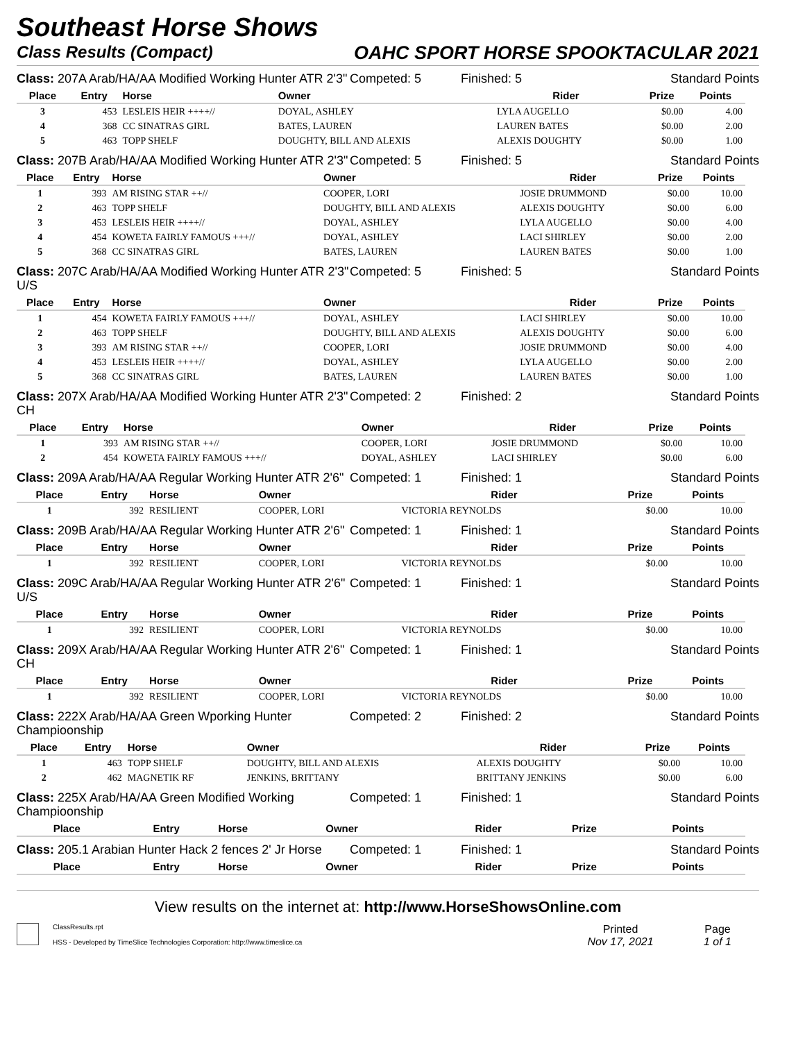Southeast Horse Shows
Class Results (Compact) OAHC SPORT HORSE SPOOKTACULAR 2021
Class: 207A Arab/HA/AA Modified Working Hunter ATR 2'3"
Competed: 5
Finished: 5
Standard Points
| Place | Entry | Horse | Owner | Rider | Prize | Points |
| --- | --- | --- | --- | --- | --- | --- |
| 3 | 453 | LESLEIS HEIR ++++// | DOYAL, ASHLEY | LYLA AUGELLO | $0.00 | 4.00 |
| 4 | 368 | CC SINATRAS GIRL | BATES, LAUREN | LAUREN BATES | $0.00 | 2.00 |
| 5 | 463 | TOPP SHELF | DOUGHTY, BILL AND ALEXIS | ALEXIS DOUGHTY | $0.00 | 1.00 |
Class: 207B Arab/HA/AA Modified Working Hunter ATR 2'3"
Competed: 5
Finished: 5
Standard Points
| Place | Entry | Horse | Owner | Rider | Prize | Points |
| --- | --- | --- | --- | --- | --- | --- |
| 1 | 393 | AM RISING STAR ++// | COOPER, LORI | JOSIE DRUMMOND | $0.00 | 10.00 |
| 2 | 463 | TOPP SHELF | DOUGHTY, BILL AND ALEXIS | ALEXIS DOUGHTY | $0.00 | 6.00 |
| 3 | 453 | LESLEIS HEIR ++++// | DOYAL, ASHLEY | LYLA AUGELLO | $0.00 | 4.00 |
| 4 | 454 | KOWETA FAIRLY FAMOUS +++// | DOYAL, ASHLEY | LACI SHIRLEY | $0.00 | 2.00 |
| 5 | 368 | CC SINATRAS GIRL | BATES, LAUREN | LAUREN BATES | $0.00 | 1.00 |
Class: 207C Arab/HA/AA Modified Working Hunter ATR 2'3" U/S
Competed: 5
Finished: 5
Standard Points
| Place | Entry | Horse | Owner | Rider | Prize | Points |
| --- | --- | --- | --- | --- | --- | --- |
| 1 | 454 | KOWETA FAIRLY FAMOUS +++// | DOYAL, ASHLEY | LACI SHIRLEY | $0.00 | 10.00 |
| 2 | 463 | TOPP SHELF | DOUGHTY, BILL AND ALEXIS | ALEXIS DOUGHTY | $0.00 | 6.00 |
| 3 | 393 | AM RISING STAR ++// | COOPER, LORI | JOSIE DRUMMOND | $0.00 | 4.00 |
| 4 | 453 | LESLEIS HEIR ++++// | DOYAL, ASHLEY | LYLA AUGELLO | $0.00 | 2.00 |
| 5 | 368 | CC SINATRAS GIRL | BATES, LAUREN | LAUREN BATES | $0.00 | 1.00 |
Class: 207X Arab/HA/AA Modified Working Hunter ATR 2'3" CH
Competed: 2
Finished: 2
Standard Points
| Place | Entry | Horse | Owner | Rider | Prize | Points |
| --- | --- | --- | --- | --- | --- | --- |
| 1 | 393 | AM RISING STAR ++// | COOPER, LORI | JOSIE DRUMMOND | $0.00 | 10.00 |
| 2 | 454 | KOWETA FAIRLY FAMOUS +++// | DOYAL, ASHLEY | LACI SHIRLEY | $0.00 | 6.00 |
Class: 209A Arab/HA/AA Regular Working Hunter ATR 2'6"
Competed: 1
Finished: 1
Standard Points
| Place | Entry | Horse | Owner | Rider | Prize | Points |
| --- | --- | --- | --- | --- | --- | --- |
| 1 | 392 | RESILIENT | COOPER, LORI | VICTORIA REYNOLDS | $0.00 | 10.00 |
Class: 209B Arab/HA/AA Regular Working Hunter ATR 2'6"
Competed: 1
Finished: 1
Standard Points
| Place | Entry | Horse | Owner | Rider | Prize | Points |
| --- | --- | --- | --- | --- | --- | --- |
| 1 | 392 | RESILIENT | COOPER, LORI | VICTORIA REYNOLDS | $0.00 | 10.00 |
Class: 209C Arab/HA/AA Regular Working Hunter ATR 2'6" U/S
Competed: 1
Finished: 1
Standard Points
| Place | Entry | Horse | Owner | Rider | Prize | Points |
| --- | --- | --- | --- | --- | --- | --- |
| 1 | 392 | RESILIENT | COOPER, LORI | VICTORIA REYNOLDS | $0.00 | 10.00 |
Class: 209X Arab/HA/AA Regular Working Hunter ATR 2'6" CH
Competed: 1
Finished: 1
Standard Points
| Place | Entry | Horse | Owner | Rider | Prize | Points |
| --- | --- | --- | --- | --- | --- | --- |
| 1 | 392 | RESILIENT | COOPER, LORI | VICTORIA REYNOLDS | $0.00 | 10.00 |
Class: 222X Arab/HA/AA Green Wporking Hunter Champioonship
Competed: 2
Finished: 2
Standard Points
| Place | Entry | Horse | Owner | Rider | Prize | Points |
| --- | --- | --- | --- | --- | --- | --- |
| 1 | 463 | TOPP SHELF | DOUGHTY, BILL AND ALEXIS | ALEXIS DOUGHTY | $0.00 | 10.00 |
| 2 | 462 | MAGNETIK RF | JENKINS, BRITTANY | BRITTANY JENKINS | $0.00 | 6.00 |
Class: 225X Arab/HA/AA Green Modified Working Champioonship
Competed: 1
Finished: 1
Standard Points
| Place | Entry | Horse | Owner | Rider | Prize | Points |
| --- | --- | --- | --- | --- | --- | --- |
Class: 205.1 Arabian Hunter Hack 2 fences 2' Jr Horse
Competed: 1
Finished: 1
Standard Points
| Place | Entry | Horse | Owner | Rider | Prize | Points |
| --- | --- | --- | --- | --- | --- | --- |
View results on the internet at: http://www.HorseShowsOnline.com
ClassResults.rpt
HSS - Developed by TimeSlice Technologies Corporation: http://www.timeslice.ca
Printed
Nov 17, 2021
Page
1 of 1